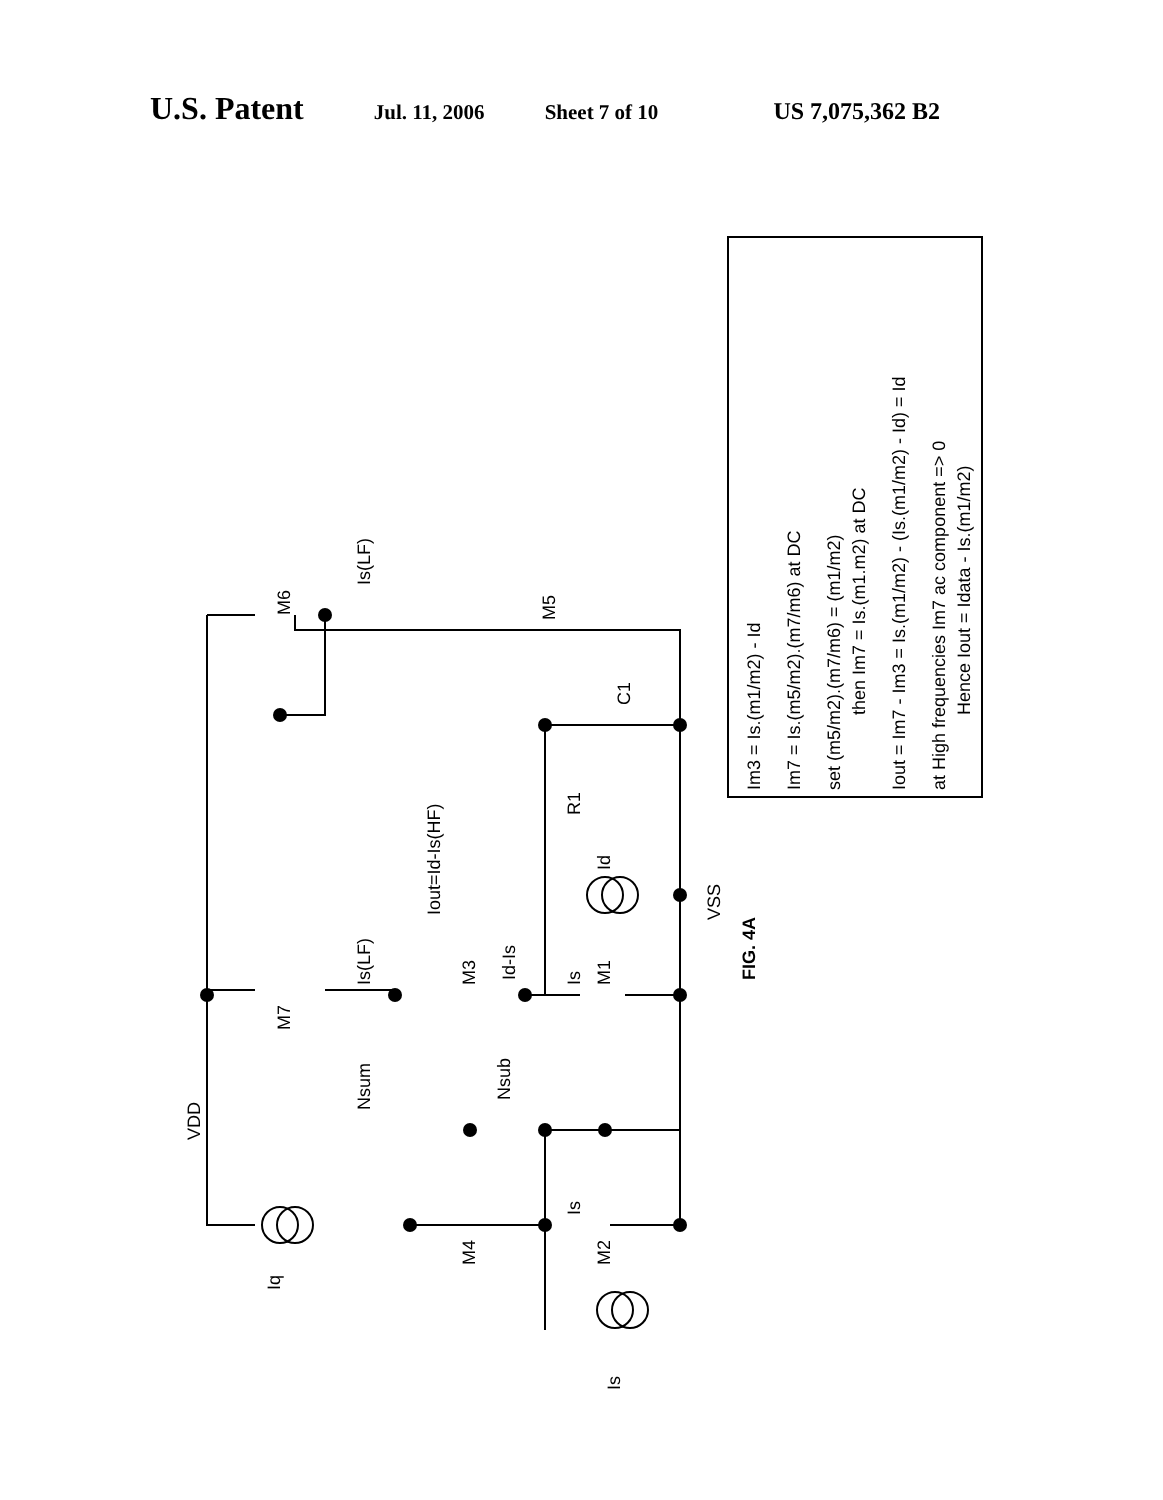U.S. Patent Jul. 11, 2006 Sheet 7 of 10 US 7,075,362 B2
VDD
VSS
M7
M6
M5
M3
M1
M4
M2
C1
R1
Is(LF)
Is(LF)
Iout=Id-Is(HF)
Id-Is
Is
Is
Id
Iq
Is
Nsum
Nsub
FIG. 4A
Im3 = Is.(m1/m2) - Id
Im7 = Is.(m5/m2).(m7/m6) at DC
set (m5/m2).(m7/m6) = (m1/m2)
then Im7 = Is.(m1.m2) at DC
Iout = Im7 - Im3 = Is.(m1/m2) - (Is.(m1/m2) - Id) = Id
at High frequencies Im7 ac component => 0
Hence Iout = Idata - Is.(m1/m2)